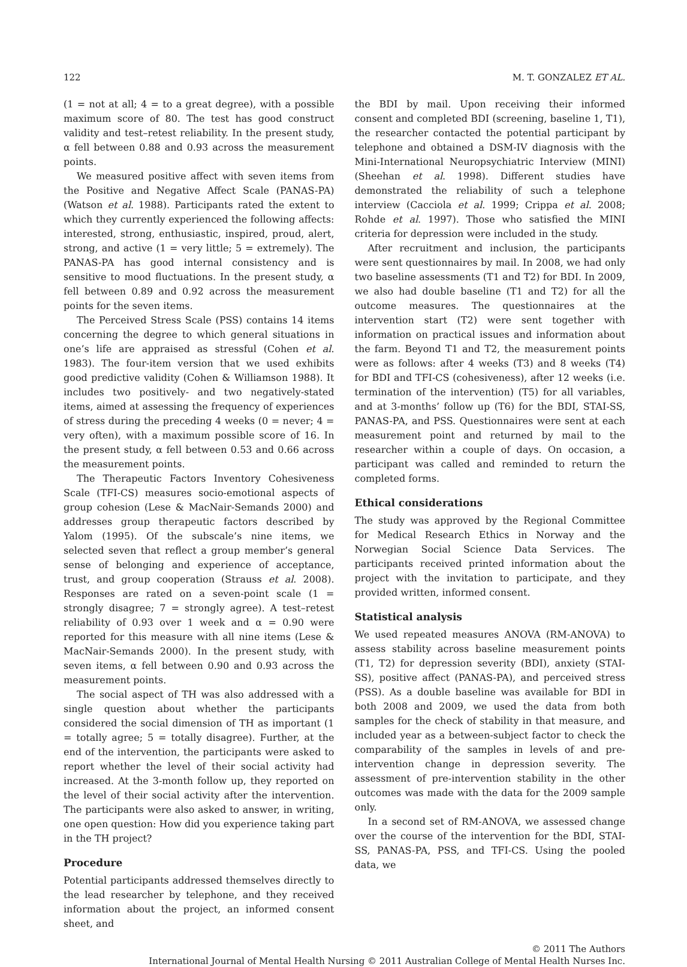122 M. T. GONZALEZ ET AL.
(1 = not at all; 4 = to a great degree), with a possible maximum score of 80. The test has good construct validity and test–retest reliability. In the present study, α fell between 0.88 and 0.93 across the measurement points.
We measured positive affect with seven items from the Positive and Negative Affect Scale (PANAS-PA) (Watson et al. 1988). Participants rated the extent to which they currently experienced the following affects: interested, strong, enthusiastic, inspired, proud, alert, strong, and active (1 = very little; 5 = extremely). The PANAS-PA has good internal consistency and is sensitive to mood fluctuations. In the present study, α fell between 0.89 and 0.92 across the measurement points for the seven items.
The Perceived Stress Scale (PSS) contains 14 items concerning the degree to which general situations in one’s life are appraised as stressful (Cohen et al. 1983). The four-item version that we used exhibits good predictive validity (Cohen & Williamson 1988). It includes two positively- and two negatively-stated items, aimed at assessing the frequency of experiences of stress during the preceding 4 weeks (0 = never; 4 = very often), with a maximum possible score of 16. In the present study, α fell between 0.53 and 0.66 across the measurement points.
The Therapeutic Factors Inventory Cohesiveness Scale (TFI-CS) measures socio-emotional aspects of group cohesion (Lese & MacNair-Semands 2000) and addresses group therapeutic factors described by Yalom (1995). Of the subscale’s nine items, we selected seven that reflect a group member’s general sense of belonging and experience of acceptance, trust, and group cooperation (Strauss et al. 2008). Responses are rated on a seven-point scale (1 = strongly disagree; 7 = strongly agree). A test–retest reliability of 0.93 over 1 week and α = 0.90 were reported for this measure with all nine items (Lese & MacNair-Semands 2000). In the present study, with seven items, α fell between 0.90 and 0.93 across the measurement points.
The social aspect of TH was also addressed with a single question about whether the participants considered the social dimension of TH as important (1 = totally agree; 5 = totally disagree). Further, at the end of the intervention, the participants were asked to report whether the level of their social activity had increased. At the 3-month follow up, they reported on the level of their social activity after the intervention. The participants were also asked to answer, in writing, one open question: How did you experience taking part in the TH project?
Procedure
Potential participants addressed themselves directly to the lead researcher by telephone, and they received information about the project, an informed consent sheet, and
the BDI by mail. Upon receiving their informed consent and completed BDI (screening, baseline 1, T1), the researcher contacted the potential participant by telephone and obtained a DSM-IV diagnosis with the Mini-International Neuropsychiatric Interview (MINI) (Sheehan et al. 1998). Different studies have demonstrated the reliability of such a telephone interview (Cacciola et al. 1999; Crippa et al. 2008; Rohde et al. 1997). Those who satisfied the MINI criteria for depression were included in the study.
After recruitment and inclusion, the participants were sent questionnaires by mail. In 2008, we had only two baseline assessments (T1 and T2) for BDI. In 2009, we also had double baseline (T1 and T2) for all the outcome measures. The questionnaires at the intervention start (T2) were sent together with information on practical issues and information about the farm. Beyond T1 and T2, the measurement points were as follows: after 4 weeks (T3) and 8 weeks (T4) for BDI and TFI-CS (cohesiveness), after 12 weeks (i.e. termination of the intervention) (T5) for all variables, and at 3-months’ follow up (T6) for the BDI, STAI-SS, PANAS-PA, and PSS. Questionnaires were sent at each measurement point and returned by mail to the researcher within a couple of days. On occasion, a participant was called and reminded to return the completed forms.
Ethical considerations
The study was approved by the Regional Committee for Medical Research Ethics in Norway and the Norwegian Social Science Data Services. The participants received printed information about the project with the invitation to participate, and they provided written, informed consent.
Statistical analysis
We used repeated measures ANOVA (RM-ANOVA) to assess stability across baseline measurement points (T1, T2) for depression severity (BDI), anxiety (STAI-SS), positive affect (PANAS-PA), and perceived stress (PSS). As a double baseline was available for BDI in both 2008 and 2009, we used the data from both samples for the check of stability in that measure, and included year as a between-subject factor to check the comparability of the samples in levels of and pre-intervention change in depression severity. The assessment of pre-intervention stability in the other outcomes was made with the data for the 2009 sample only.
In a second set of RM-ANOVA, we assessed change over the course of the intervention for the BDI, STAI-SS, PANAS-PA, PSS, and TFI-CS. Using the pooled data, we
© 2011 The Authors
International Journal of Mental Health Nursing © 2011 Australian College of Mental Health Nurses Inc.